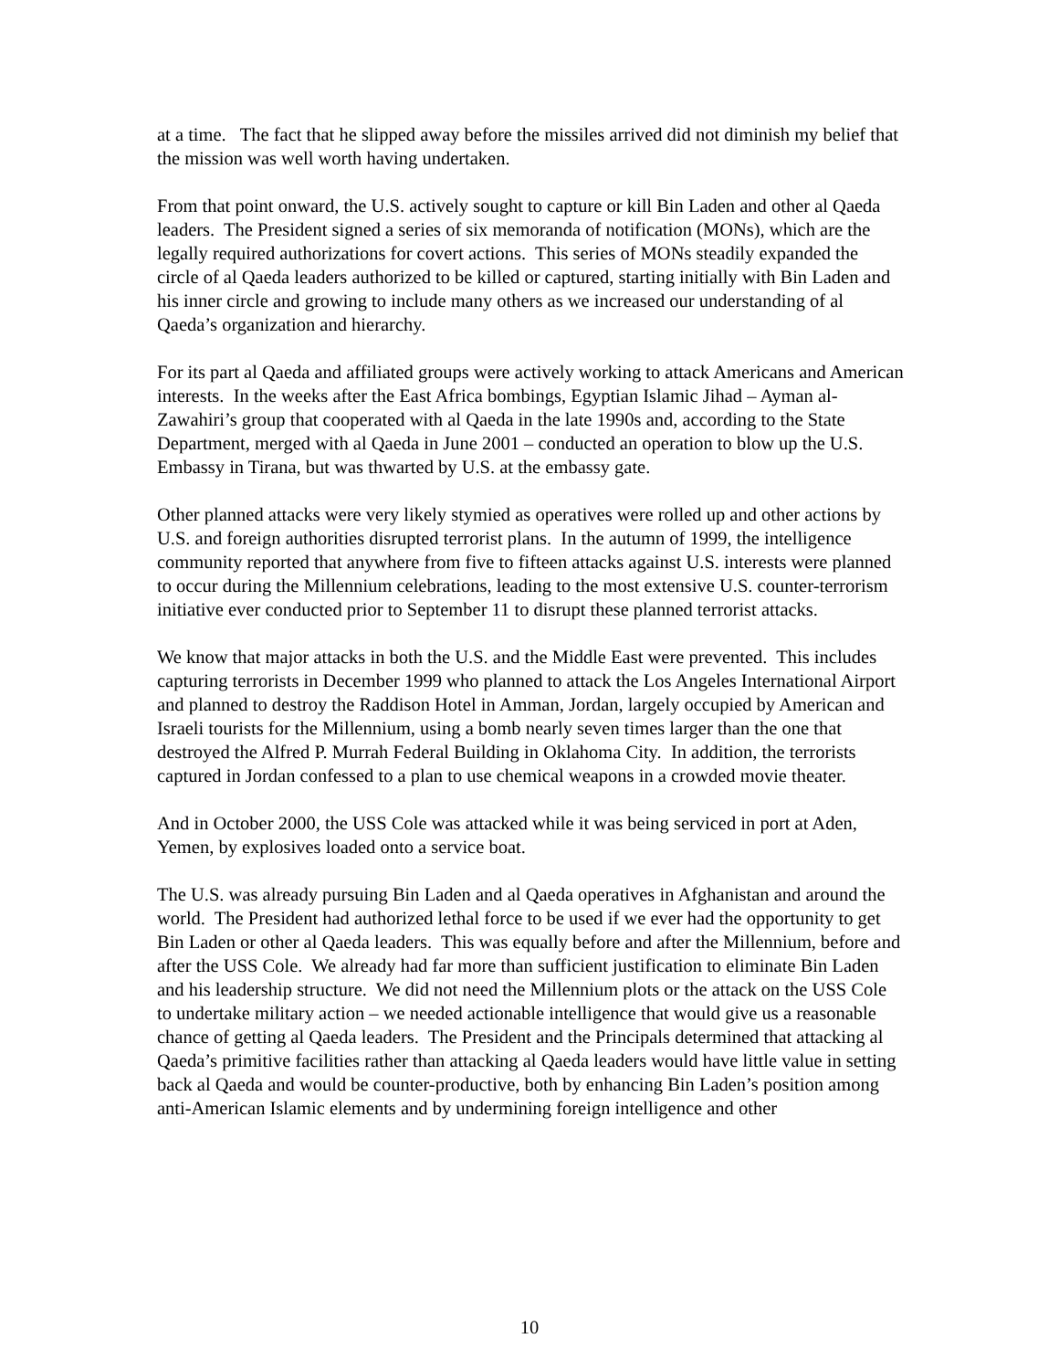at a time. The fact that he slipped away before the missiles arrived did not diminish my belief that the mission was well worth having undertaken.
From that point onward, the U.S. actively sought to capture or kill Bin Laden and other al Qaeda leaders. The President signed a series of six memoranda of notification (MONs), which are the legally required authorizations for covert actions. This series of MONs steadily expanded the circle of al Qaeda leaders authorized to be killed or captured, starting initially with Bin Laden and his inner circle and growing to include many others as we increased our understanding of al Qaeda’s organization and hierarchy.
For its part al Qaeda and affiliated groups were actively working to attack Americans and American interests. In the weeks after the East Africa bombings, Egyptian Islamic Jihad – Ayman al-Zawahiri’s group that cooperated with al Qaeda in the late 1990s and, according to the State Department, merged with al Qaeda in June 2001 – conducted an operation to blow up the U.S. Embassy in Tirana, but was thwarted by U.S. at the embassy gate.
Other planned attacks were very likely stymied as operatives were rolled up and other actions by U.S. and foreign authorities disrupted terrorist plans. In the autumn of 1999, the intelligence community reported that anywhere from five to fifteen attacks against U.S. interests were planned to occur during the Millennium celebrations, leading to the most extensive U.S. counter-terrorism initiative ever conducted prior to September 11 to disrupt these planned terrorist attacks.
We know that major attacks in both the U.S. and the Middle East were prevented. This includes capturing terrorists in December 1999 who planned to attack the Los Angeles International Airport and planned to destroy the Raddison Hotel in Amman, Jordan, largely occupied by American and Israeli tourists for the Millennium, using a bomb nearly seven times larger than the one that destroyed the Alfred P. Murrah Federal Building in Oklahoma City. In addition, the terrorists captured in Jordan confessed to a plan to use chemical weapons in a crowded movie theater.
And in October 2000, the USS Cole was attacked while it was being serviced in port at Aden, Yemen, by explosives loaded onto a service boat.
The U.S. was already pursuing Bin Laden and al Qaeda operatives in Afghanistan and around the world. The President had authorized lethal force to be used if we ever had the opportunity to get Bin Laden or other al Qaeda leaders. This was equally before and after the Millennium, before and after the USS Cole. We already had far more than sufficient justification to eliminate Bin Laden and his leadership structure. We did not need the Millennium plots or the attack on the USS Cole to undertake military action – we needed actionable intelligence that would give us a reasonable chance of getting al Qaeda leaders. The President and the Principals determined that attacking al Qaeda’s primitive facilities rather than attacking al Qaeda leaders would have little value in setting back al Qaeda and would be counter-productive, both by enhancing Bin Laden’s position among anti-American Islamic elements and by undermining foreign intelligence and other
10